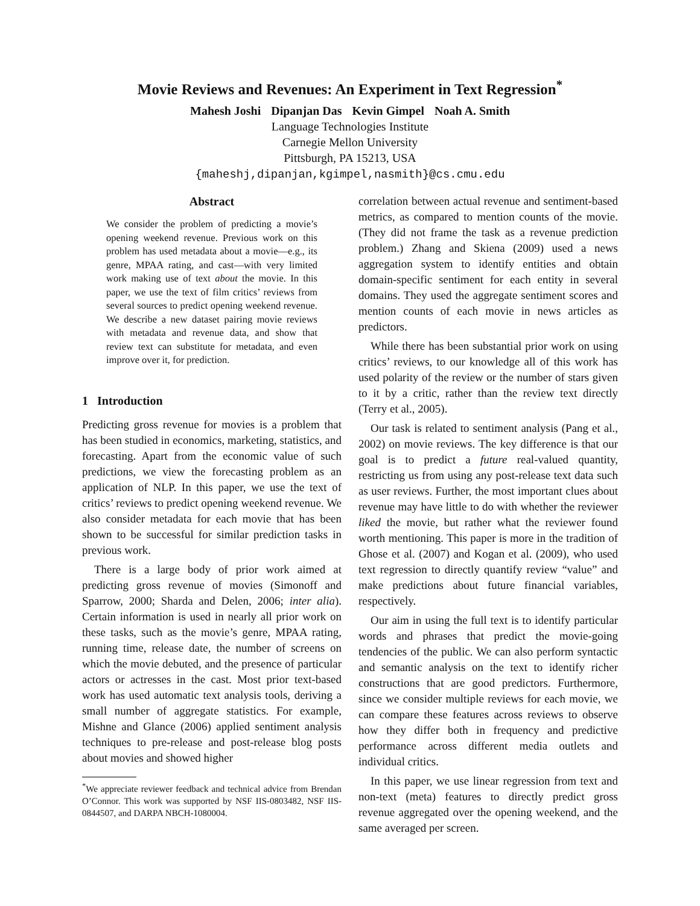Movie Reviews and Revenues: An Experiment in Text Regression<sup>*</sup>
Mahesh Joshi Dipanjan Das Kevin Gimpel Noah A. Smith
Language Technologies Institute
Carnegie Mellon University
Pittsburgh, PA 15213, USA
{maheshj,dipanjan,kgimpel,nasmith}@cs.cmu.edu
Abstract
We consider the problem of predicting a movie’s opening weekend revenue. Previous work on this problem has used metadata about a movie—e.g., its genre, MPAA rating, and cast—with very limited work making use of text about the movie. In this paper, we use the text of film critics’ reviews from several sources to predict opening weekend revenue. We describe a new dataset pairing movie reviews with metadata and revenue data, and show that review text can substitute for metadata, and even improve over it, for prediction.
1 Introduction
Predicting gross revenue for movies is a problem that has been studied in economics, marketing, statistics, and forecasting. Apart from the economic value of such predictions, we view the forecasting problem as an application of NLP. In this paper, we use the text of critics’ reviews to predict opening weekend revenue. We also consider metadata for each movie that has been shown to be successful for similar prediction tasks in previous work.
There is a large body of prior work aimed at predicting gross revenue of movies (Simonoff and Sparrow, 2000; Sharda and Delen, 2006; inter alia). Certain information is used in nearly all prior work on these tasks, such as the movie’s genre, MPAA rating, running time, release date, the number of screens on which the movie debuted, and the presence of particular actors or actresses in the cast. Most prior text-based work has used automatic text analysis tools, deriving a small number of aggregate statistics. For example, Mishne and Glance (2006) applied sentiment analysis techniques to pre-release and post-release blog posts about movies and showed higher
<sup>*</sup> We appreciate reviewer feedback and technical advice from Brendan O’Connor. This work was supported by NSF IIS-0803482, NSF IIS-0844507, and DARPA NBCH-1080004.
correlation between actual revenue and sentiment-based metrics, as compared to mention counts of the movie. (They did not frame the task as a revenue prediction problem.) Zhang and Skiena (2009) used a news aggregation system to identify entities and obtain domain-specific sentiment for each entity in several domains. They used the aggregate sentiment scores and mention counts of each movie in news articles as predictors.
While there has been substantial prior work on using critics’ reviews, to our knowledge all of this work has used polarity of the review or the number of stars given to it by a critic, rather than the review text directly (Terry et al., 2005).
Our task is related to sentiment analysis (Pang et al., 2002) on movie reviews. The key difference is that our goal is to predict a future real-valued quantity, restricting us from using any post-release text data such as user reviews. Further, the most important clues about revenue may have little to do with whether the reviewer liked the movie, but rather what the reviewer found worth mentioning. This paper is more in the tradition of Ghose et al. (2007) and Kogan et al. (2009), who used text regression to directly quantify review “value” and make predictions about future financial variables, respectively.
Our aim in using the full text is to identify particular words and phrases that predict the movie-going tendencies of the public. We can also perform syntactic and semantic analysis on the text to identify richer constructions that are good predictors. Furthermore, since we consider multiple reviews for each movie, we can compare these features across reviews to observe how they differ both in frequency and predictive performance across different media outlets and individual critics.
In this paper, we use linear regression from text and non-text (meta) features to directly predict gross revenue aggregated over the opening weekend, and the same averaged per screen.